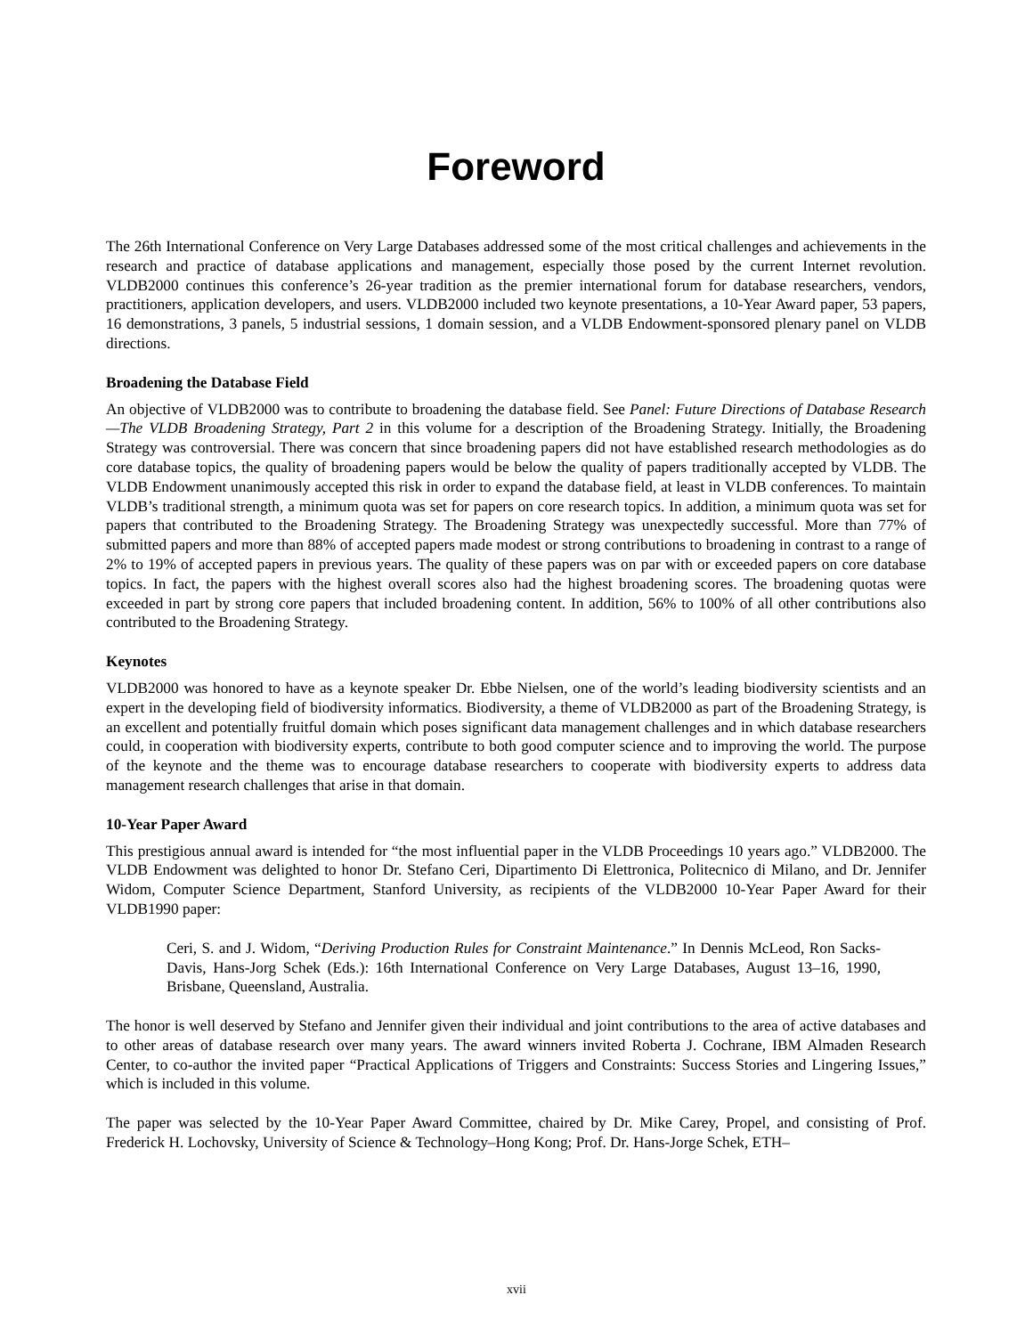Foreword
The 26th International Conference on Very Large Databases addressed some of the most critical challenges and achievements in the research and practice of database applications and management, especially those posed by the current Internet revolution. VLDB2000 continues this conference’s 26-year tradition as the premier international forum for database researchers, vendors, practitioners, application developers, and users. VLDB2000 included two keynote presentations, a 10-Year Award paper, 53 papers, 16 demonstrations, 3 panels, 5 industrial sessions, 1 domain session, and a VLDB Endowment-sponsored plenary panel on VLDB directions.
Broadening the Database Field
An objective of VLDB2000 was to contribute to broadening the database field. See Panel: Future Directions of Database Research—The VLDB Broadening Strategy, Part 2 in this volume for a description of the Broadening Strategy. Initially, the Broadening Strategy was controversial. There was concern that since broadening papers did not have established research methodologies as do core database topics, the quality of broadening papers would be below the quality of papers traditionally accepted by VLDB. The VLDB Endowment unanimously accepted this risk in order to expand the database field, at least in VLDB conferences. To maintain VLDB’s traditional strength, a minimum quota was set for papers on core research topics. In addition, a minimum quota was set for papers that contributed to the Broadening Strategy. The Broadening Strategy was unexpectedly successful. More than 77% of submitted papers and more than 88% of accepted papers made modest or strong contributions to broadening in contrast to a range of 2% to 19% of accepted papers in previous years. The quality of these papers was on par with or exceeded papers on core database topics. In fact, the papers with the highest overall scores also had the highest broadening scores. The broadening quotas were exceeded in part by strong core papers that included broadening content. In addition, 56% to 100% of all other contributions also contributed to the Broadening Strategy.
Keynotes
VLDB2000 was honored to have as a keynote speaker Dr. Ebbe Nielsen, one of the world’s leading biodiversity scientists and an expert in the developing field of biodiversity informatics. Biodiversity, a theme of VLDB2000 as part of the Broadening Strategy, is an excellent and potentially fruitful domain which poses significant data management challenges and in which database researchers could, in cooperation with biodiversity experts, contribute to both good computer science and to improving the world. The purpose of the keynote and the theme was to encourage database researchers to cooperate with biodiversity experts to address data management research challenges that arise in that domain.
10-Year Paper Award
This prestigious annual award is intended for “the most influential paper in the VLDB Proceedings 10 years ago.” VLDB2000. The VLDB Endowment was delighted to honor Dr. Stefano Ceri, Dipartimento Di Elettronica, Politecnico di Milano, and Dr. Jennifer Widom, Computer Science Department, Stanford University, as recipients of the VLDB2000 10-Year Paper Award for their VLDB1990 paper:
Ceri, S. and J. Widom, “Deriving Production Rules for Constraint Maintenance.” In Dennis McLeod, Ron Sacks-Davis, Hans-Jorg Schek (Eds.): 16th International Conference on Very Large Databases, August 13–16, 1990, Brisbane, Queensland, Australia.
The honor is well deserved by Stefano and Jennifer given their individual and joint contributions to the area of active databases and to other areas of database research over many years. The award winners invited Roberta J. Cochrane, IBM Almaden Research Center, to co-author the invited paper “Practical Applications of Triggers and Constraints: Success Stories and Lingering Issues,” which is included in this volume.
The paper was selected by the 10-Year Paper Award Committee, chaired by Dr. Mike Carey, Propel, and consisting of Prof. Frederick H. Lochovsky, University of Science & Technology–Hong Kong; Prof. Dr. Hans-Jorge Schek, ETH–
xvii